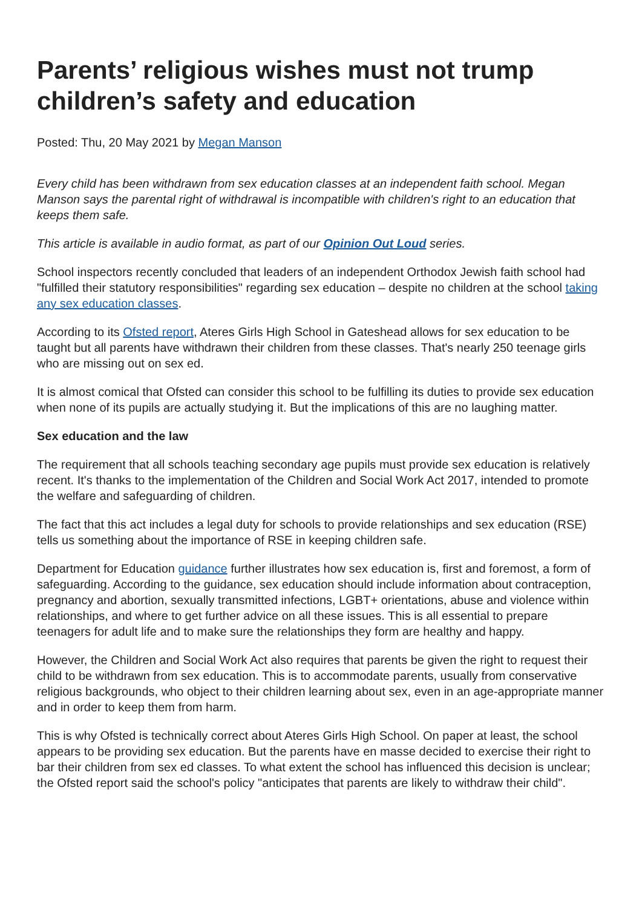Parents’ religious wishes must not trump children’s safety and education
Posted: Thu, 20 May 2021 by Megan Manson
Every child has been withdrawn from sex education classes at an independent faith school. Megan Manson says the parental right of withdrawal is incompatible with children's right to an education that keeps them safe.
This article is available in audio format, as part of our Opinion Out Loud series.
School inspectors recently concluded that leaders of an independent Orthodox Jewish faith school had "fulfilled their statutory responsibilities" regarding sex education – despite no children at the school taking any sex education classes.
According to its Ofsted report, Ateres Girls High School in Gateshead allows for sex education to be taught but all parents have withdrawn their children from these classes. That's nearly 250 teenage girls who are missing out on sex ed.
It is almost comical that Ofsted can consider this school to be fulfilling its duties to provide sex education when none of its pupils are actually studying it. But the implications of this are no laughing matter.
Sex education and the law
The requirement that all schools teaching secondary age pupils must provide sex education is relatively recent. It's thanks to the implementation of the Children and Social Work Act 2017, intended to promote the welfare and safeguarding of children.
The fact that this act includes a legal duty for schools to provide relationships and sex education (RSE) tells us something about the importance of RSE in keeping children safe.
Department for Education guidance further illustrates how sex education is, first and foremost, a form of safeguarding. According to the guidance, sex education should include information about contraception, pregnancy and abortion, sexually transmitted infections, LGBT+ orientations, abuse and violence within relationships, and where to get further advice on all these issues. This is all essential to prepare teenagers for adult life and to make sure the relationships they form are healthy and happy.
However, the Children and Social Work Act also requires that parents be given the right to request their child to be withdrawn from sex education. This is to accommodate parents, usually from conservative religious backgrounds, who object to their children learning about sex, even in an age-appropriate manner and in order to keep them from harm.
This is why Ofsted is technically correct about Ateres Girls High School. On paper at least, the school appears to be providing sex education. But the parents have en masse decided to exercise their right to bar their children from sex ed classes. To what extent the school has influenced this decision is unclear; the Ofsted report said the school's policy "anticipates that parents are likely to withdraw their child".